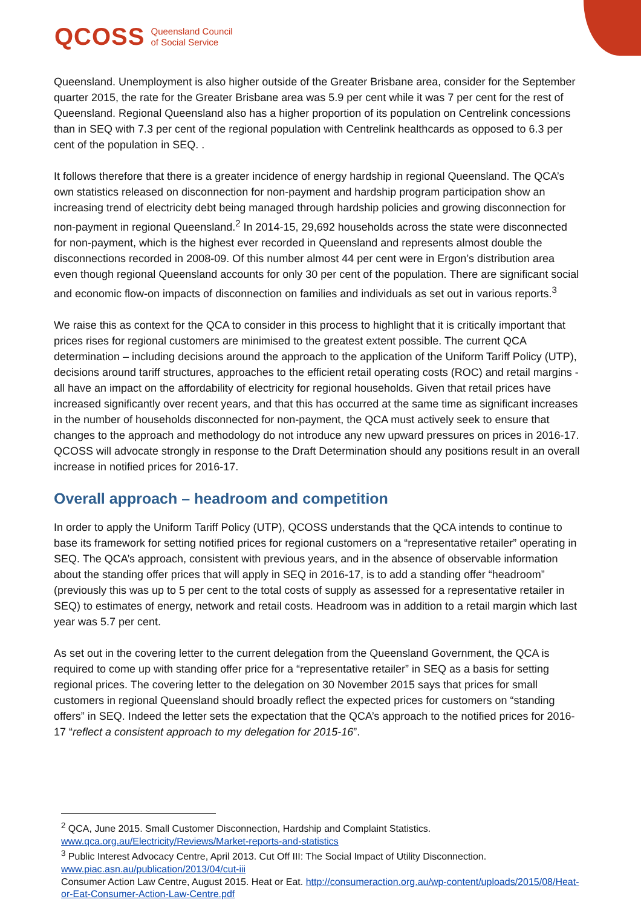QCOSS Queensland Council
of Social Service
Queensland. Unemployment is also higher outside of the Greater Brisbane area, consider for the September quarter 2015, the rate for the Greater Brisbane area was 5.9 per cent while it was 7 per cent for the rest of Queensland. Regional Queensland also has a higher proportion of its population on Centrelink concessions than in SEQ with 7.3 per cent of the regional population with Centrelink healthcards as opposed to 6.3 per cent of the population in SEQ. .
It follows therefore that there is a greater incidence of energy hardship in regional Queensland. The QCA’s own statistics released on disconnection for non-payment and hardship program participation show an increasing trend of electricity debt being managed through hardship policies and growing disconnection for non-payment in regional Queensland.<sup>2</sup> In 2014-15, 29,692 households across the state were disconnected for non-payment, which is the highest ever recorded in Queensland and represents almost double the disconnections recorded in 2008-09. Of this number almost 44 per cent were in Ergon’s distribution area even though regional Queensland accounts for only 30 per cent of the population. There are significant social and economic flow-on impacts of disconnection on families and individuals as set out in various reports.<sup>3</sup>
We raise this as context for the QCA to consider in this process to highlight that it is critically important that prices rises for regional customers are minimised to the greatest extent possible. The current QCA determination – including decisions around the approach to the application of the Uniform Tariff Policy (UTP), decisions around tariff structures, approaches to the efficient retail operating costs (ROC) and retail margins - all have an impact on the affordability of electricity for regional households. Given that retail prices have increased significantly over recent years, and that this has occurred at the same time as significant increases in the number of households disconnected for non-payment, the QCA must actively seek to ensure that changes to the approach and methodology do not introduce any new upward pressures on prices in 2016-17. QCOSS will advocate strongly in response to the Draft Determination should any positions result in an overall increase in notified prices for 2016-17.
Overall approach – headroom and competition
In order to apply the Uniform Tariff Policy (UTP), QCOSS understands that the QCA intends to continue to base its framework for setting notified prices for regional customers on a “representative retailer” operating in SEQ. The QCA’s approach, consistent with previous years, and in the absence of observable information about the standing offer prices that will apply in SEQ in 2016-17, is to add a standing offer “headroom” (previously this was up to 5 per cent to the total costs of supply as assessed for a representative retailer in SEQ) to estimates of energy, network and retail costs. Headroom was in addition to a retail margin which last year was 5.7 per cent.
As set out in the covering letter to the current delegation from the Queensland Government, the QCA is required to come up with standing offer price for a “representative retailer” in SEQ as a basis for setting regional prices. The covering letter to the delegation on 30 November 2015 says that prices for small customers in regional Queensland should broadly reflect the expected prices for customers on “standing offers” in SEQ. Indeed the letter sets the expectation that the QCA’s approach to the notified prices for 2016-17 “reflect a consistent approach to my delegation for 2015-16”.
<sup>2</sup> QCA, June 2015. Small Customer Disconnection, Hardship and Complaint Statistics. www.qca.org.au/Electricity/Reviews/Market-reports-and-statistics
<sup>3</sup> Public Interest Advocacy Centre, April 2013. Cut Off III: The Social Impact of Utility Disconnection. www.piac.asn.au/publication/2013/04/cut-iii
Consumer Action Law Centre, August 2015. Heat or Eat. http://consumeraction.org.au/wp-content/uploads/2015/08/Heat-or-Eat-Consumer-Action-Law-Centre.pdf